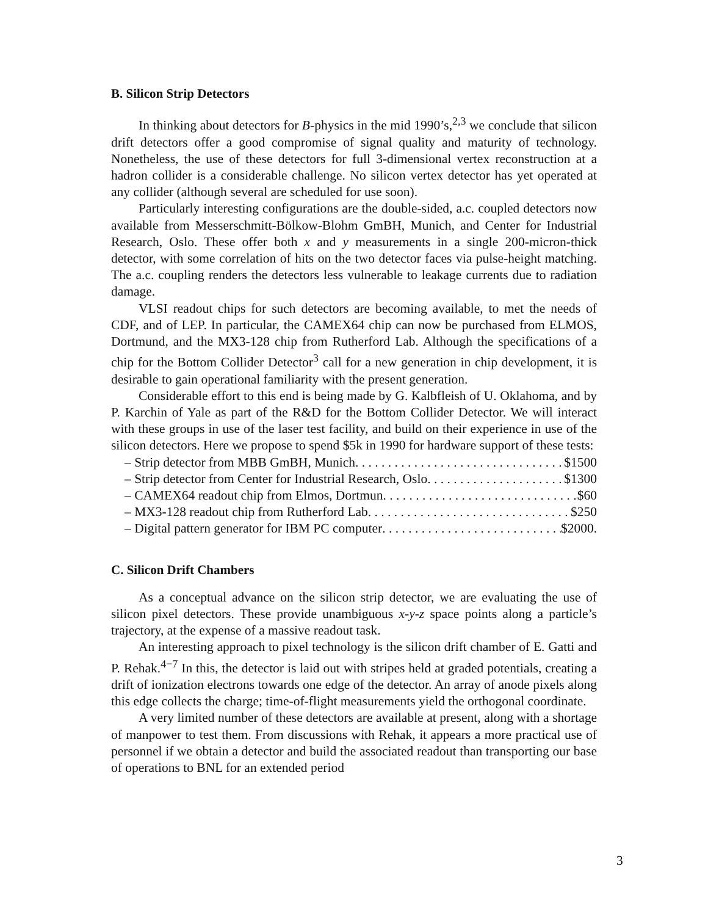B. Silicon Strip Detectors
In thinking about detectors for B-physics in the mid 1990’s,<sup>2,3</sup> we conclude that silicon drift detectors offer a good compromise of signal quality and maturity of technology. Nonetheless, the use of these detectors for full 3-dimensional vertex reconstruction at a hadron collider is a considerable challenge. No silicon vertex detector has yet operated at any collider (although several are scheduled for use soon).
Particularly interesting configurations are the double-sided, a.c. coupled detectors now available from Messerschmitt-Bölkow-Blohm GmBH, Munich, and Center for Industrial Research, Oslo. These offer both x and y measurements in a single 200-micron-thick detector, with some correlation of hits on the two detector faces via pulse-height matching. The a.c. coupling renders the detectors less vulnerable to leakage currents due to radiation damage.
VLSI readout chips for such detectors are becoming available, to met the needs of CDF, and of LEP. In particular, the CAMEX64 chip can now be purchased from ELMOS, Dortmund, and the MX3-128 chip from Rutherford Lab. Although the specifications of a chip for the Bottom Collider Detector<sup>3</sup> call for a new generation in chip development, it is desirable to gain operational familiarity with the present generation.
Considerable effort to this end is being made by G. Kalbfleish of U. Oklahoma, and by P. Karchin of Yale as part of the R&D for the Bottom Collider Detector. We will interact with these groups in use of the laser test facility, and build on their experience in use of the silicon detectors. Here we propose to spend $5k in 1990 for hardware support of these tests:
– Strip detector from MBB GmBH, Munich $1500
– Strip detector from Center for Industrial Research, Oslo $1300
– CAMEX64 readout chip from Elmos, Dortmun $60
– MX3-128 readout chip from Rutherford Lab $250
– Digital pattern generator for IBM PC computer $2000.
C. Silicon Drift Chambers
As a conceptual advance on the silicon strip detector, we are evaluating the use of silicon pixel detectors. These provide unambiguous x-y-z space points along a particle’s trajectory, at the expense of a massive readout task.
An interesting approach to pixel technology is the silicon drift chamber of E. Gatti and P. Rehak.<sup>4−7</sup> In this, the detector is laid out with stripes held at graded potentials, creating a drift of ionization electrons towards one edge of the detector. An array of anode pixels along this edge collects the charge; time-of-flight measurements yield the orthogonal coordinate.
A very limited number of these detectors are available at present, along with a shortage of manpower to test them. From discussions with Rehak, it appears a more practical use of personnel if we obtain a detector and build the associated readout than transporting our base of operations to BNL for an extended period
3